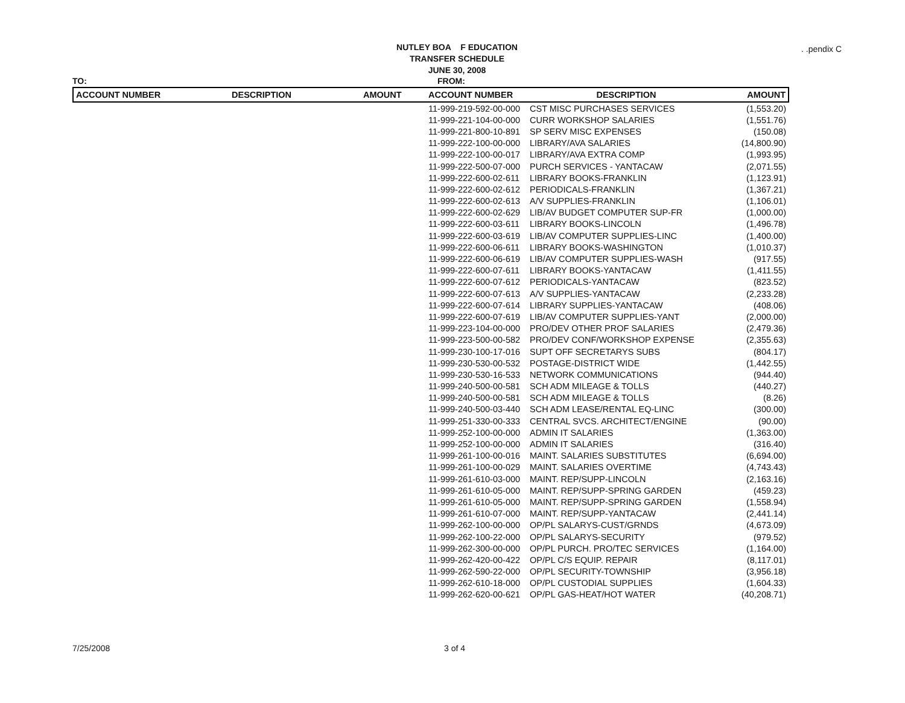NUTLEY BOA F EDUCATION
TRANSFER SCHEDULE
JUNE 30, 2008. .pendix C
TO: FROM:
| ACCOUNT NUMBER | DESCRIPTION | AMOUNT | ACCOUNT NUMBER | DESCRIPTION | AMOUNT |
| --- | --- | --- | --- | --- | --- |
| | | | 11-999-219-592-00-000 | CST MISC PURCHASES SERVICES | (1,553.20) |
| | | | 11-999-221-104-00-000 | CURR WORKSHOP SALARIES | (1,551.76) |
| | | | 11-999-221-800-10-891 | SP SERV MISC EXPENSES | (150.08) |
| | | | 11-999-222-100-00-000 | LIBRARY/AVA SALARIES | (14,800.90) |
| | | | 11-999-222-100-00-017 | LIBRARY/AVA EXTRA COMP | (1,993.95) |
| | | | 11-999-222-500-07-000 | PURCH SERVICES - YANTACAW | (2,071.55) |
| | | | 11-999-222-600-02-611 | LIBRARY BOOKS-FRANKLIN | (1,123.91) |
| | | | 11-999-222-600-02-612 | PERIODICALS-FRANKLIN | (1,367.21) |
| | | | 11-999-222-600-02-613 | A/V SUPPLIES-FRANKLIN | (1,106.01) |
| | | | 11-999-222-600-02-629 | LIB/AV BUDGET COMPUTER SUP-FR | (1,000.00) |
| | | | 11-999-222-600-03-611 | LIBRARY BOOKS-LINCOLN | (1,496.78) |
| | | | 11-999-222-600-03-619 | LIB/AV COMPUTER SUPPLIES-LINC | (1,400.00) |
| | | | 11-999-222-600-06-611 | LIBRARY BOOKS-WASHINGTON | (1,010.37) |
| | | | 11-999-222-600-06-619 | LIB/AV COMPUTER SUPPLIES-WASH | (917.55) |
| | | | 11-999-222-600-07-611 | LIBRARY BOOKS-YANTACAW | (1,411.55) |
| | | | 11-999-222-600-07-612 | PERIODICALS-YANTACAW | (823.52) |
| | | | 11-999-222-600-07-613 | A/V SUPPLIES-YANTACAW | (2,233.28) |
| | | | 11-999-222-600-07-614 | LIBRARY SUPPLIES-YANTACAW | (408.06) |
| | | | 11-999-222-600-07-619 | LIB/AV COMPUTER SUPPLIES-YANT | (2,000.00) |
| | | | 11-999-223-104-00-000 | PRO/DEV OTHER PROF SALARIES | (2,479.36) |
| | | | 11-999-223-500-00-582 | PRO/DEV CONF/WORKSHOP EXPENSE | (2,355.63) |
| | | | 11-999-230-100-17-016 | SUPT OFF SECRETARYS SUBS | (804.17) |
| | | | 11-999-230-530-00-532 | POSTAGE-DISTRICT WIDE | (1,442.55) |
| | | | 11-999-230-530-16-533 | NETWORK COMMUNICATIONS | (944.40) |
| | | | 11-999-240-500-00-581 | SCH ADM MILEAGE & TOLLS | (440.27) |
| | | | 11-999-240-500-00-581 | SCH ADM MILEAGE & TOLLS | (8.26) |
| | | | 11-999-240-500-03-440 | SCH ADM LEASE/RENTAL EQ-LINC | (300.00) |
| | | | 11-999-251-330-00-333 | CENTRAL SVCS. ARCHITECT/ENGINE | (90.00) |
| | | | 11-999-252-100-00-000 | ADMIN IT SALARIES | (1,363.00) |
| | | | 11-999-252-100-00-000 | ADMIN IT SALARIES | (316.40) |
| | | | 11-999-261-100-00-016 | MAINT. SALARIES SUBSTITUTES | (6,694.00) |
| | | | 11-999-261-100-00-029 | MAINT. SALARIES OVERTIME | (4,743.43) |
| | | | 11-999-261-610-03-000 | MAINT. REP/SUPP-LINCOLN | (2,163.16) |
| | | | 11-999-261-610-05-000 | MAINT. REP/SUPP-SPRING GARDEN | (459.23) |
| | | | 11-999-261-610-05-000 | MAINT. REP/SUPP-SPRING GARDEN | (1,558.94) |
| | | | 11-999-261-610-07-000 | MAINT. REP/SUPP-YANTACAW | (2,441.14) |
| | | | 11-999-262-100-00-000 | OP/PL SALARYS-CUST/GRNDS | (4,673.09) |
| | | | 11-999-262-100-22-000 | OP/PL SALARYS-SECURITY | (979.52) |
| | | | 11-999-262-300-00-000 | OP/PL PURCH. PRO/TEC SERVICES | (1,164.00) |
| | | | 11-999-262-420-00-422 | OP/PL C/S EQUIP. REPAIR | (8,117.01) |
| | | | 11-999-262-590-22-000 | OP/PL SECURITY-TOWNSHIP | (3,956.18) |
| | | | 11-999-262-610-18-000 | OP/PL CUSTODIAL SUPPLIES | (1,604.33) |
| | | | 11-999-262-620-00-621 | OP/PL GAS-HEAT/HOT WATER | (40,208.71) |
7/25/2008 3 of 4